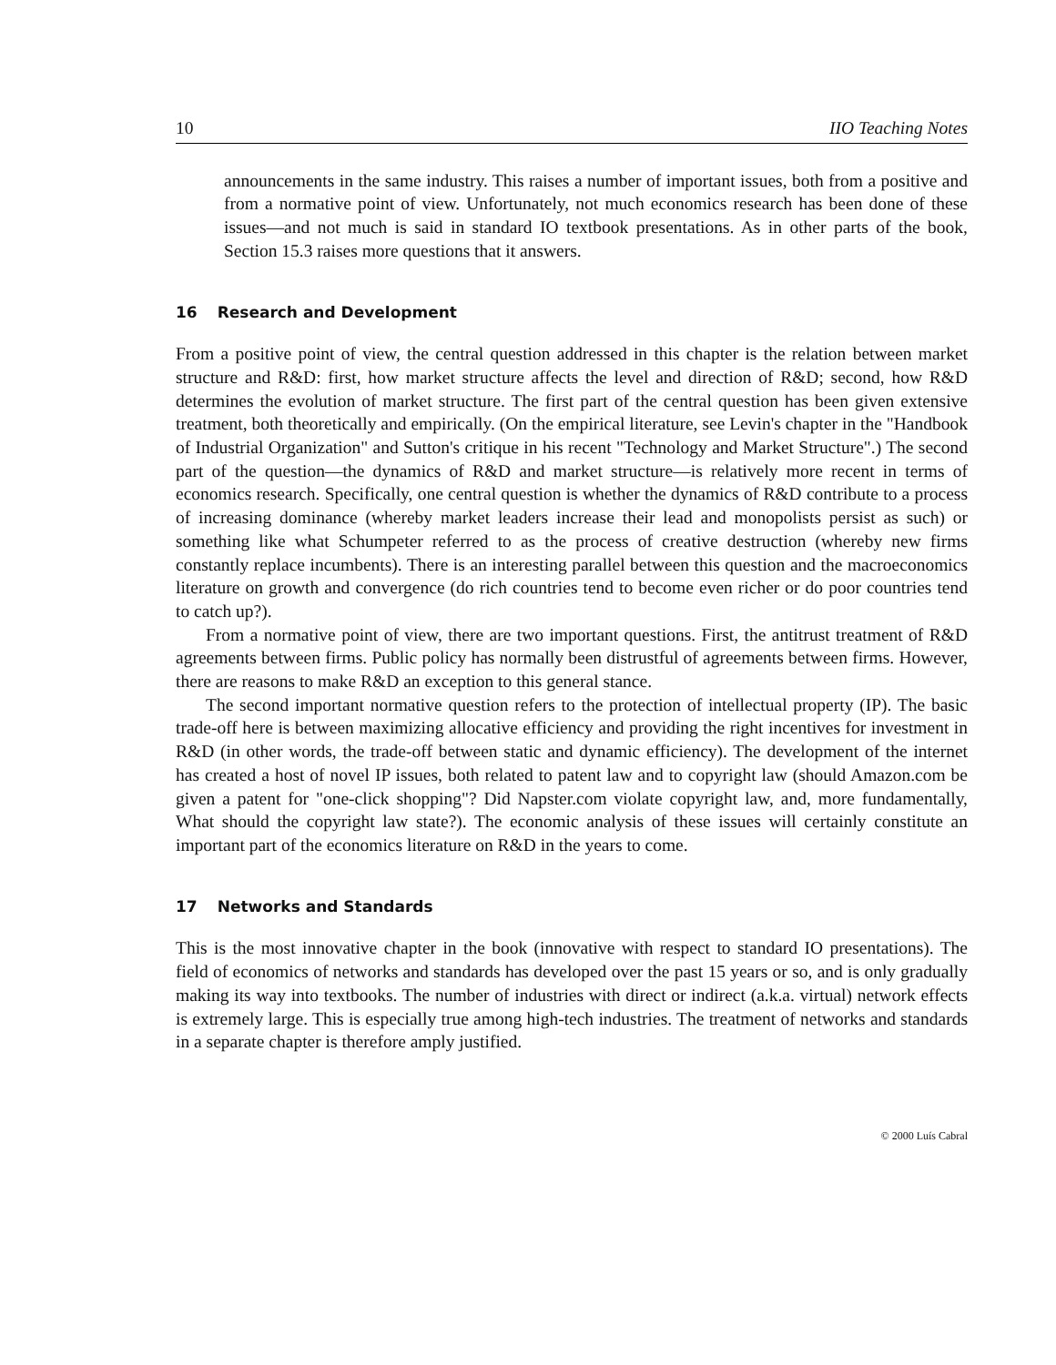10 IIO Teaching Notes
announcements in the same industry. This raises a number of important issues, both from a positive and from a normative point of view. Unfortunately, not much economics research has been done of these issues—and not much is said in standard IO textbook presentations. As in other parts of the book, Section 15.3 raises more questions that it answers.
16 Research and Development
From a positive point of view, the central question addressed in this chapter is the relation between market structure and R&D: first, how market structure affects the level and direction of R&D; second, how R&D determines the evolution of market structure. The first part of the central question has been given extensive treatment, both theoretically and empirically. (On the empirical literature, see Levin's chapter in the "Handbook of Industrial Organization" and Sutton's critique in his recent "Technology and Market Structure".) The second part of the question—the dynamics of R&D and market structure—is relatively more recent in terms of economics research. Specifically, one central question is whether the dynamics of R&D contribute to a process of increasing dominance (whereby market leaders increase their lead and monopolists persist as such) or something like what Schumpeter referred to as the process of creative destruction (whereby new firms constantly replace incumbents). There is an interesting parallel between this question and the macroeconomics literature on growth and convergence (do rich countries tend to become even richer or do poor countries tend to catch up?).
From a normative point of view, there are two important questions. First, the antitrust treatment of R&D agreements between firms. Public policy has normally been distrustful of agreements between firms. However, there are reasons to make R&D an exception to this general stance.
The second important normative question refers to the protection of intellectual property (IP). The basic trade-off here is between maximizing allocative efficiency and providing the right incentives for investment in R&D (in other words, the trade-off between static and dynamic efficiency). The development of the internet has created a host of novel IP issues, both related to patent law and to copyright law (should Amazon.com be given a patent for "one-click shopping"? Did Napster.com violate copyright law, and, more fundamentally, What should the copyright law state?). The economic analysis of these issues will certainly constitute an important part of the economics literature on R&D in the years to come.
17 Networks and Standards
This is the most innovative chapter in the book (innovative with respect to standard IO presentations). The field of economics of networks and standards has developed over the past 15 years or so, and is only gradually making its way into textbooks. The number of industries with direct or indirect (a.k.a. virtual) network effects is extremely large. This is especially true among high-tech industries. The treatment of networks and standards in a separate chapter is therefore amply justified.
© 2000 Luís Cabral